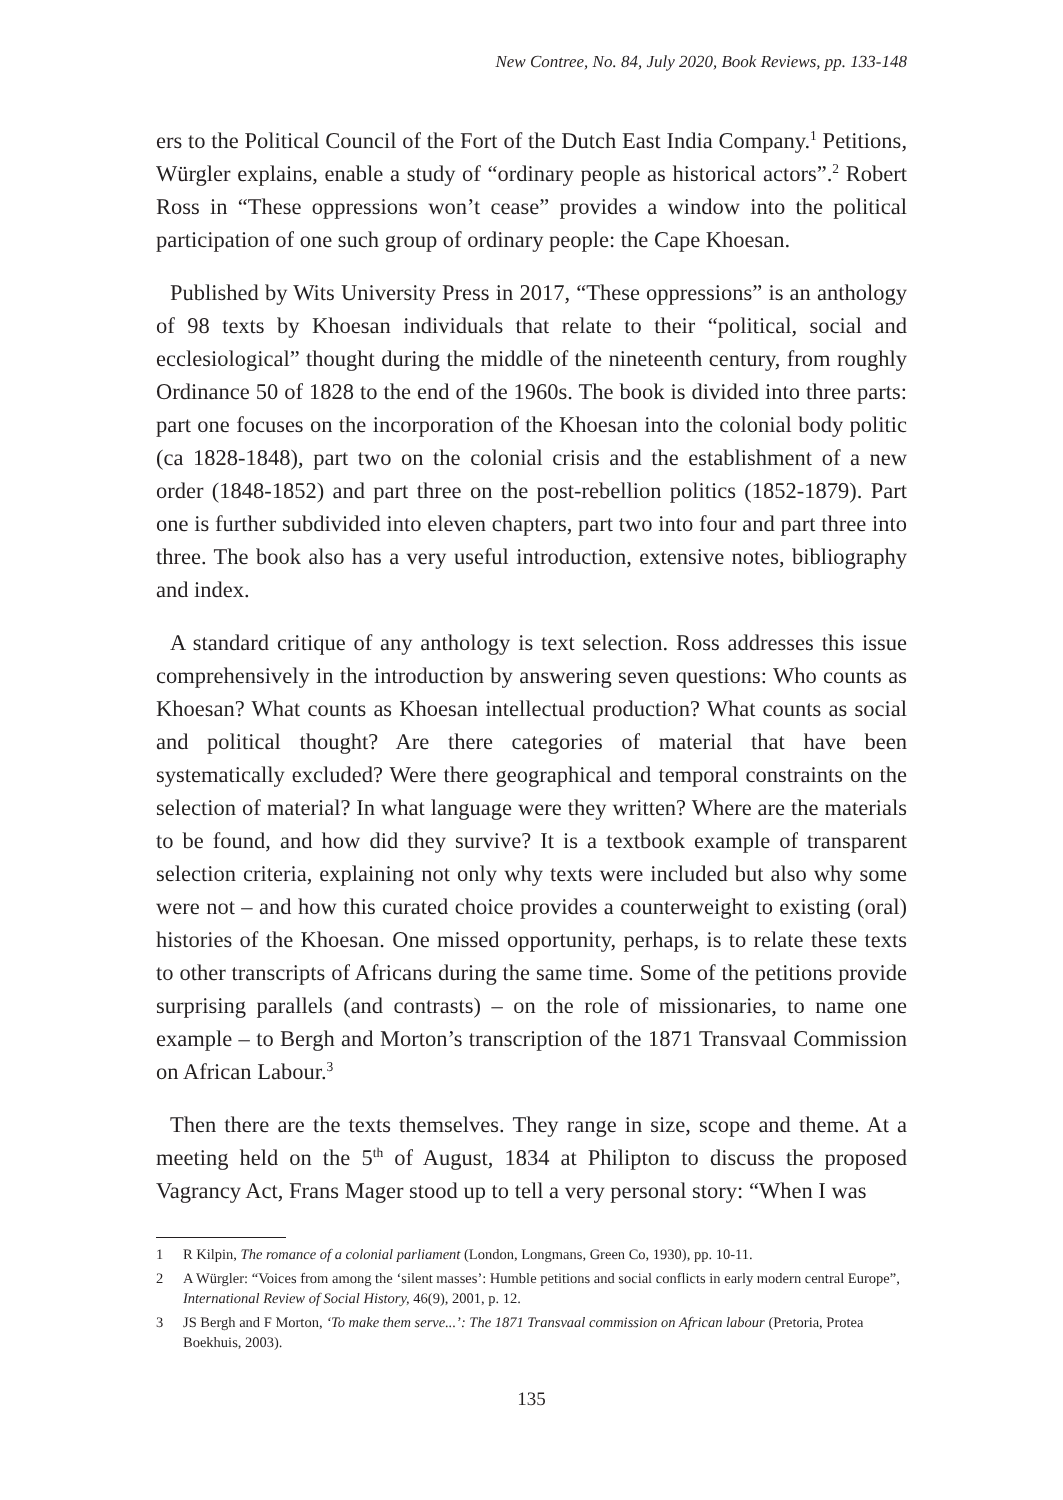New Contree, No. 84, July 2020, Book Reviews, pp. 133-148
ers to the Political Council of the Fort of the Dutch East India Company.<sup>1</sup> Petitions, Würgler explains, enable a study of “ordinary people as historical actors”.<sup>2</sup> Robert Ross in “These oppressions won’t cease” provides a window into the political participation of one such group of ordinary people: the Cape Khoesan.
Published by Wits University Press in 2017, “These oppressions” is an anthology of 98 texts by Khoesan individuals that relate to their “political, social and ecclesiological” thought during the middle of the nineteenth century, from roughly Ordinance 50 of 1828 to the end of the 1960s. The book is divided into three parts: part one focuses on the incorporation of the Khoesan into the colonial body politic (ca 1828-1848), part two on the colonial crisis and the establishment of a new order (1848-1852) and part three on the post-rebellion politics (1852-1879). Part one is further subdivided into eleven chapters, part two into four and part three into three. The book also has a very useful introduction, extensive notes, bibliography and index.
A standard critique of any anthology is text selection. Ross addresses this issue comprehensively in the introduction by answering seven questions: Who counts as Khoesan? What counts as Khoesan intellectual production? What counts as social and political thought? Are there categories of material that have been systematically excluded? Were there geographical and temporal constraints on the selection of material? In what language were they written? Where are the materials to be found, and how did they survive? It is a textbook example of transparent selection criteria, explaining not only why texts were included but also why some were not – and how this curated choice provides a counterweight to existing (oral) histories of the Khoesan. One missed opportunity, perhaps, is to relate these texts to other transcripts of Africans during the same time. Some of the petitions provide surprising parallels (and contrasts) – on the role of missionaries, to name one example – to Bergh and Morton’s transcription of the 1871 Transvaal Commission on African Labour.<sup>3</sup>
Then there are the texts themselves. They range in size, scope and theme. At a meeting held on the 5<sup>th</sup> of August, 1834 at Philipton to discuss the proposed Vagrancy Act, Frans Mager stood up to tell a very personal story: “When I was
1 R Kilpin, The romance of a colonial parliament (London, Longmans, Green Co, 1930), pp. 10-11.
2 A Würgler: “Voices from among the ‘silent masses’: Humble petitions and social conflicts in early modern central Europe”, International Review of Social History, 46(9), 2001, p. 12.
3 JS Bergh and F Morton, ‘To make them serve...’: The 1871 Transvaal commission on African labour (Pretoria, Protea Boekhuis, 2003).
135